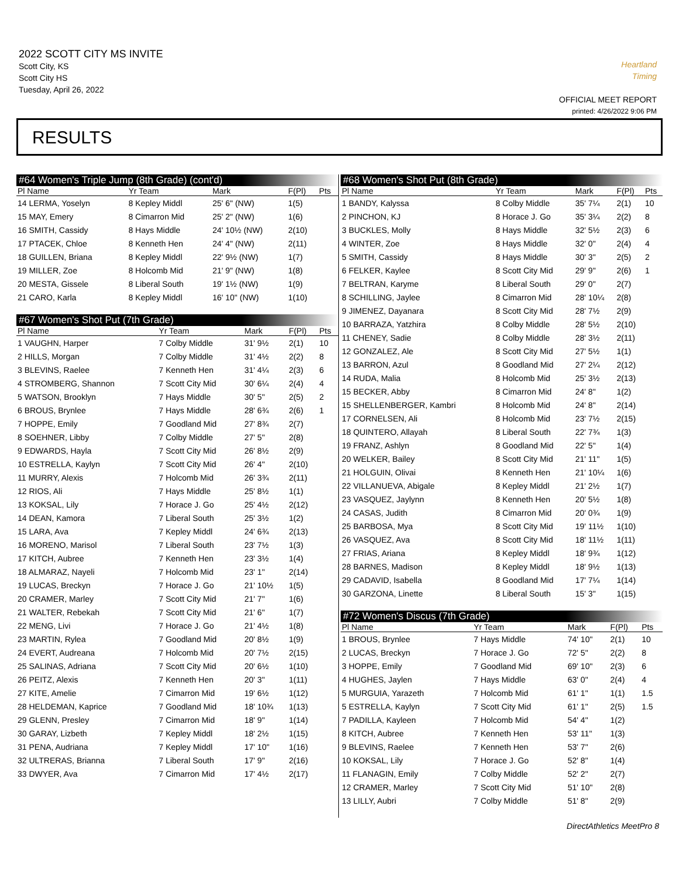2022 SCOTT CITY MS INVITE
Scott City, KS
Scott City HS
Tuesday, April 26, 2022
Heartland Timing
OFFICIAL MEET REPORT
printed: 4/26/2022 9:06 PM
RESULTS
| #64 Women's Triple Jump (8th Grade) (cont'd) | | | | |
| Pl Name | Yr Team | Mark | F(Pl) | Pts |
| 14 LERMA, Yoselyn | 8 Kepley Middl | 25' 6" (NW) | 1(5) | |
| 15 MAY, Emery | 8 Cimarron Mid | 25' 2" (NW) | 1(6) | |
| 16 SMITH, Cassidy | 8 Hays Middle | 24' 10½ (NW) | 2(10) | |
| 17 PTACEK, Chloe | 8 Kenneth Hen | 24' 4" (NW) | 2(11) | |
| 18 GUILLEN, Briana | 8 Kepley Middl | 22' 9½ (NW) | 1(7) | |
| 19 MILLER, Zoe | 8 Holcomb Mid | 21' 9" (NW) | 1(8) | |
| 20 MESTA, Gissele | 8 Liberal South | 19' 1½ (NW) | 1(9) | |
| 21 CARO, Karla | 8 Kepley Middl | 16' 10" (NW) | 1(10) | |
| #67 Women's Shot Put (7th Grade) | | | | |
| Pl Name | Yr Team | Mark | F(Pl) | Pts |
| 1 VAUGHN, Harper | 7 Colby Middle | 31' 9½ | 2(1) | 10 |
| 2 HILLS, Morgan | 7 Colby Middle | 31' 4½ | 2(2) | 8 |
| 3 BLEVINS, Raelee | 7 Kenneth Hen | 31' 4¼ | 2(3) | 6 |
| 4 STROMBERG, Shannon | 7 Scott City Mid | 30' 6¼ | 2(4) | 4 |
| 5 WATSON, Brooklyn | 7 Hays Middle | 30' 5" | 2(5) | 2 |
| 6 BROUS, Brynlee | 7 Hays Middle | 28' 6¾ | 2(6) | 1 |
| 7 HOPPE, Emily | 7 Goodland Mid | 27' 8¾ | 2(7) | |
| 8 SOEHNER, Libby | 7 Colby Middle | 27' 5" | 2(8) | |
| 9 EDWARDS, Hayla | 7 Scott City Mid | 26' 8½ | 2(9) | |
| 10 ESTRELLA, Kaylyn | 7 Scott City Mid | 26' 4" | 2(10) | |
| 11 MURRY, Alexis | 7 Holcomb Mid | 26' 3¾ | 2(11) | |
| 12 RIOS, Ali | 7 Hays Middle | 25' 8½ | 1(1) | |
| 13 KOKSAL, Lily | 7 Horace J. Go | 25' 4½ | 2(12) | |
| 14 DEAN, Kamora | 7 Liberal South | 25' 3½ | 1(2) | |
| 15 LARA, Ava | 7 Kepley Middl | 24' 6¾ | 2(13) | |
| 16 MORENO, Marisol | 7 Liberal South | 23' 7½ | 1(3) | |
| 17 KITCH, Aubree | 7 Kenneth Hen | 23' 3½ | 1(4) | |
| 18 ALMARAZ, Nayeli | 7 Holcomb Mid | 23' 1" | 2(14) | |
| 19 LUCAS, Breckyn | 7 Horace J. Go | 21' 10½ | 1(5) | |
| 20 CRAMER, Marley | 7 Scott City Mid | 21' 7" | 1(6) | |
| 21 WALTER, Rebekah | 7 Scott City Mid | 21' 6" | 1(7) | |
| 22 MENG, Livi | 7 Horace J. Go | 21' 4½ | 1(8) | |
| 23 MARTIN, Rylea | 7 Goodland Mid | 20' 8½ | 1(9) | |
| 24 EVERT, Audreana | 7 Holcomb Mid | 20' 7½ | 2(15) | |
| 25 SALINAS, Adriana | 7 Scott City Mid | 20' 6½ | 1(10) | |
| 26 PEITZ, Alexis | 7 Kenneth Hen | 20' 3" | 1(11) | |
| 27 KITE, Amelie | 7 Cimarron Mid | 19' 6½ | 1(12) | |
| 28 HELDEMAN, Kaprice | 7 Goodland Mid | 18' 10¾ | 1(13) | |
| 29 GLENN, Presley | 7 Cimarron Mid | 18' 9" | 1(14) | |
| 30 GARAY, Lizbeth | 7 Kepley Middl | 18' 2½ | 1(15) | |
| 31 PENA, Audriana | 7 Kepley Middl | 17' 10" | 1(16) | |
| 32 ULTRERAS, Brianna | 7 Liberal South | 17' 9" | 2(16) | |
| 33 DWYER, Ava | 7 Cimarron Mid | 17' 4½ | 2(17) | |
| #68 Women's Shot Put (8th Grade) | | | | |
| Pl Name | Yr Team | Mark | F(Pl) | Pts |
| 1 BANDY, Kalyssa | 8 Colby Middle | 35' 7¼ | 2(1) | 10 |
| 2 PINCHON, KJ | 8 Horace J. Go | 35' 3¼ | 2(2) | 8 |
| 3 BUCKLES, Molly | 8 Hays Middle | 32' 5½ | 2(3) | 6 |
| 4 WINTER, Zoe | 8 Hays Middle | 32' 0" | 2(4) | 4 |
| 5 SMITH, Cassidy | 8 Hays Middle | 30' 3" | 2(5) | 2 |
| 6 FELKER, Kaylee | 8 Scott City Mid | 29' 9" | 2(6) | 1 |
| 7 BELTRAN, Karyme | 8 Liberal South | 29' 0" | 2(7) | |
| 8 SCHILLING, Jaylee | 8 Cimarron Mid | 28' 10¼ | 2(8) | |
| 9 JIMENEZ, Dayanara | 8 Scott City Mid | 28' 7½ | 2(9) | |
| 10 BARRAZA, Yatzhira | 8 Colby Middle | 28' 5½ | 2(10) | |
| 11 CHENEY, Sadie | 8 Colby Middle | 28' 3½ | 2(11) | |
| 12 GONZALEZ, Ale | 8 Scott City Mid | 27' 5½ | 1(1) | |
| 13 BARRON, Azul | 8 Goodland Mid | 27' 2¼ | 2(12) | |
| 14 RUDA, Malia | 8 Holcomb Mid | 25' 3½ | 2(13) | |
| 15 BECKER, Abby | 8 Cimarron Mid | 24' 8" | 1(2) | |
| 15 SHELLENBERGER, Kambri | 8 Holcomb Mid | 24' 8" | 2(14) | |
| 17 CORNELSEN, Ali | 8 Holcomb Mid | 23' 7½ | 2(15) | |
| 18 QUINTERO, Allayah | 8 Liberal South | 22' 7¾ | 1(3) | |
| 19 FRANZ, Ashlyn | 8 Goodland Mid | 22' 5" | 1(4) | |
| 20 WELKER, Bailey | 8 Scott City Mid | 21' 11" | 1(5) | |
| 21 HOLGUIN, Olivai | 8 Kenneth Hen | 21' 10¼ | 1(6) | |
| 22 VILLANUEVA, Abigale | 8 Kepley Middl | 21' 2½ | 1(7) | |
| 23 VASQUEZ, Jaylynn | 8 Kenneth Hen | 20' 5½ | 1(8) | |
| 24 CASAS, Judith | 8 Cimarron Mid | 20' 0¾ | 1(9) | |
| 25 BARBOSA, Mya | 8 Scott City Mid | 19' 11½ | 1(10) | |
| 26 VASQUEZ, Ava | 8 Scott City Mid | 18' 11½ | 1(11) | |
| 27 FRIAS, Ariana | 8 Kepley Middl | 18' 9¾ | 1(12) | |
| 28 BARNES, Madison | 8 Kepley Middl | 18' 9½ | 1(13) | |
| 29 CADAVID, Isabella | 8 Goodland Mid | 17' 7¼ | 1(14) | |
| 30 GARZONA, Linette | 8 Liberal South | 15' 3" | 1(15) | |
| #72 Women's Discus (7th Grade) | | | | |
| Pl Name | Yr Team | Mark | F(Pl) | Pts |
| 1 BROUS, Brynlee | 7 Hays Middle | 74' 10" | 2(1) | 10 |
| 2 LUCAS, Breckyn | 7 Horace J. Go | 72' 5" | 2(2) | 8 |
| 3 HOPPE, Emily | 7 Goodland Mid | 69' 10" | 2(3) | 6 |
| 4 HUGHES, Jaylen | 7 Hays Middle | 63' 0" | 2(4) | 4 |
| 5 MURGUIA, Yarazeth | 7 Holcomb Mid | 61' 1" | 1(1) | 1.5 |
| 5 ESTRELLA, Kaylyn | 7 Scott City Mid | 61' 1" | 2(5) | 1.5 |
| 7 PADILLA, Kayleen | 7 Holcomb Mid | 54' 4" | 1(2) | |
| 8 KITCH, Aubree | 7 Kenneth Hen | 53' 11" | 1(3) | |
| 9 BLEVINS, Raelee | 7 Kenneth Hen | 53' 7" | 2(6) | |
| 10 KOKSAL, Lily | 7 Horace J. Go | 52' 8" | 1(4) | |
| 11 FLANAGIN, Emily | 7 Colby Middle | 52' 2" | 2(7) | |
| 12 CRAMER, Marley | 7 Scott City Mid | 51' 10" | 2(8) | |
| 13 LILLY, Aubri | 7 Colby Middle | 51' 8" | 2(9) | |
DirectAthletics MeetPro 8